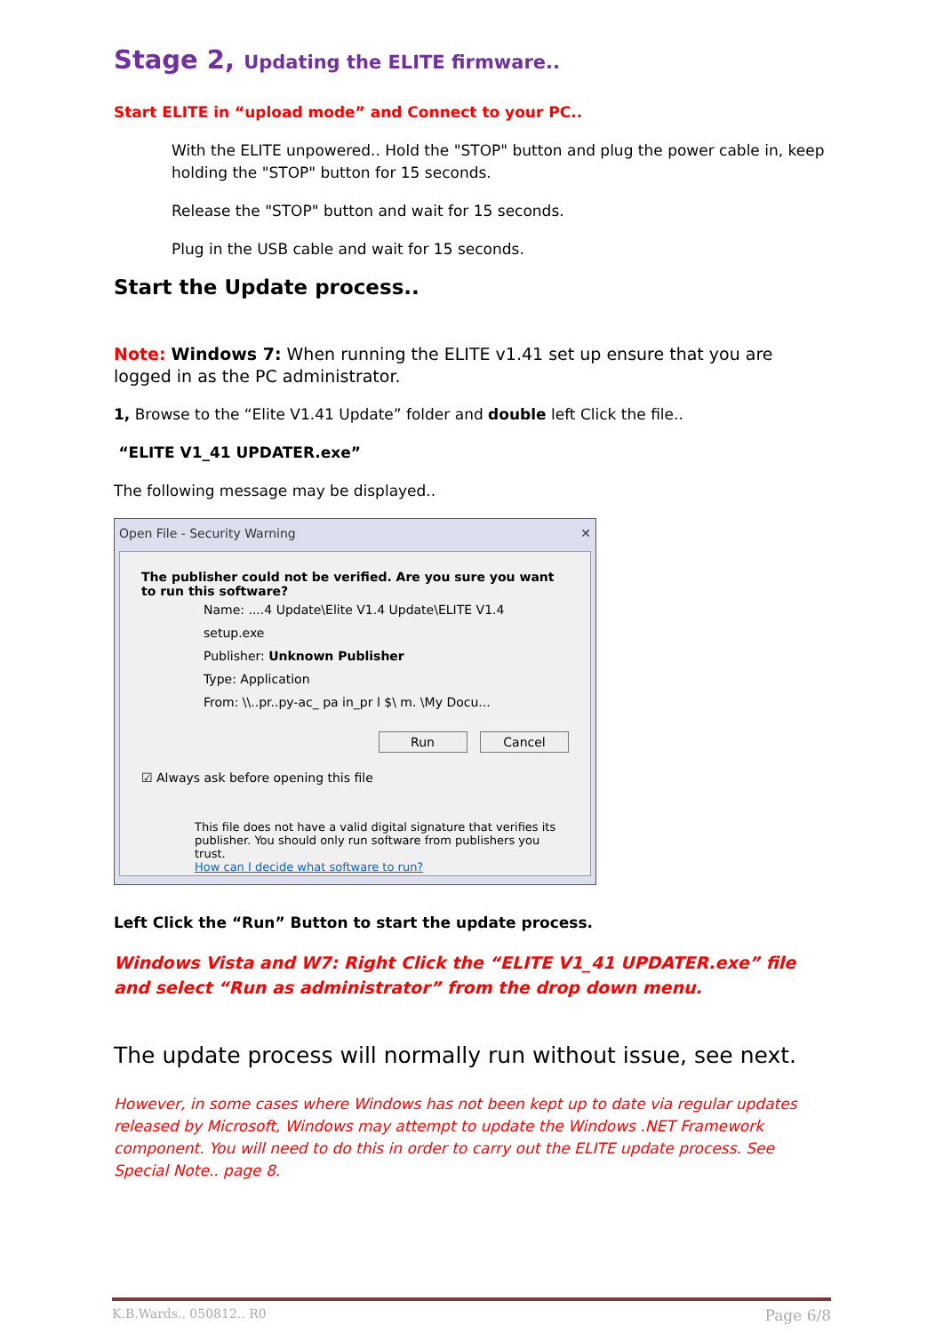Stage 2, Updating the ELITE firmware..
Start ELITE in “upload mode” and Connect to your PC..
With the ELITE unpowered.. Hold the "STOP" button and plug the power cable in, keep holding the "STOP" button for 15 seconds.
Release the "STOP" button and wait for 15 seconds.
Plug in the USB cable and wait for 15 seconds.
Start the Update process..
Note: Windows 7: When running the ELITE v1.41 set up ensure that you are logged in as the PC administrator.
1, Browse to the “Elite V1.41 Update” folder and double left Click the file..
“ELITE V1_41 UPDATER.exe”
The following message may be displayed..
Open File - Security Warning ✕
The publisher could not be verified. Are you sure you want to run this software?
Name: ....4 Update\Elite V1.4 Update\ELITE V1.4 setup.exe
Publisher: Unknown Publisher
Type: Application
From: \\..pr..py-ac_ pa in_pr l $\ m. \My Docu...
Run Cancel
☑ Always ask before opening this file
This file does not have a valid digital signature that verifies its publisher. You should only run software from publishers you trust.
How can I decide what software to run?
Left Click the “Run” Button to start the update process.
Windows Vista and W7: Right Click the “ELITE V1_41 UPDATER.exe” file and select “Run as administrator” from the drop down menu.
The update process will normally run without issue, see next.
However, in some cases where Windows has not been kept up to date via regular updates released by Microsoft, Windows may attempt to update the Windows .NET Framework component. You will need to do this in order to carry out the ELITE update process. See Special Note.. page 8.
K.B.Wards.. 050812.. R0 Page 6/8